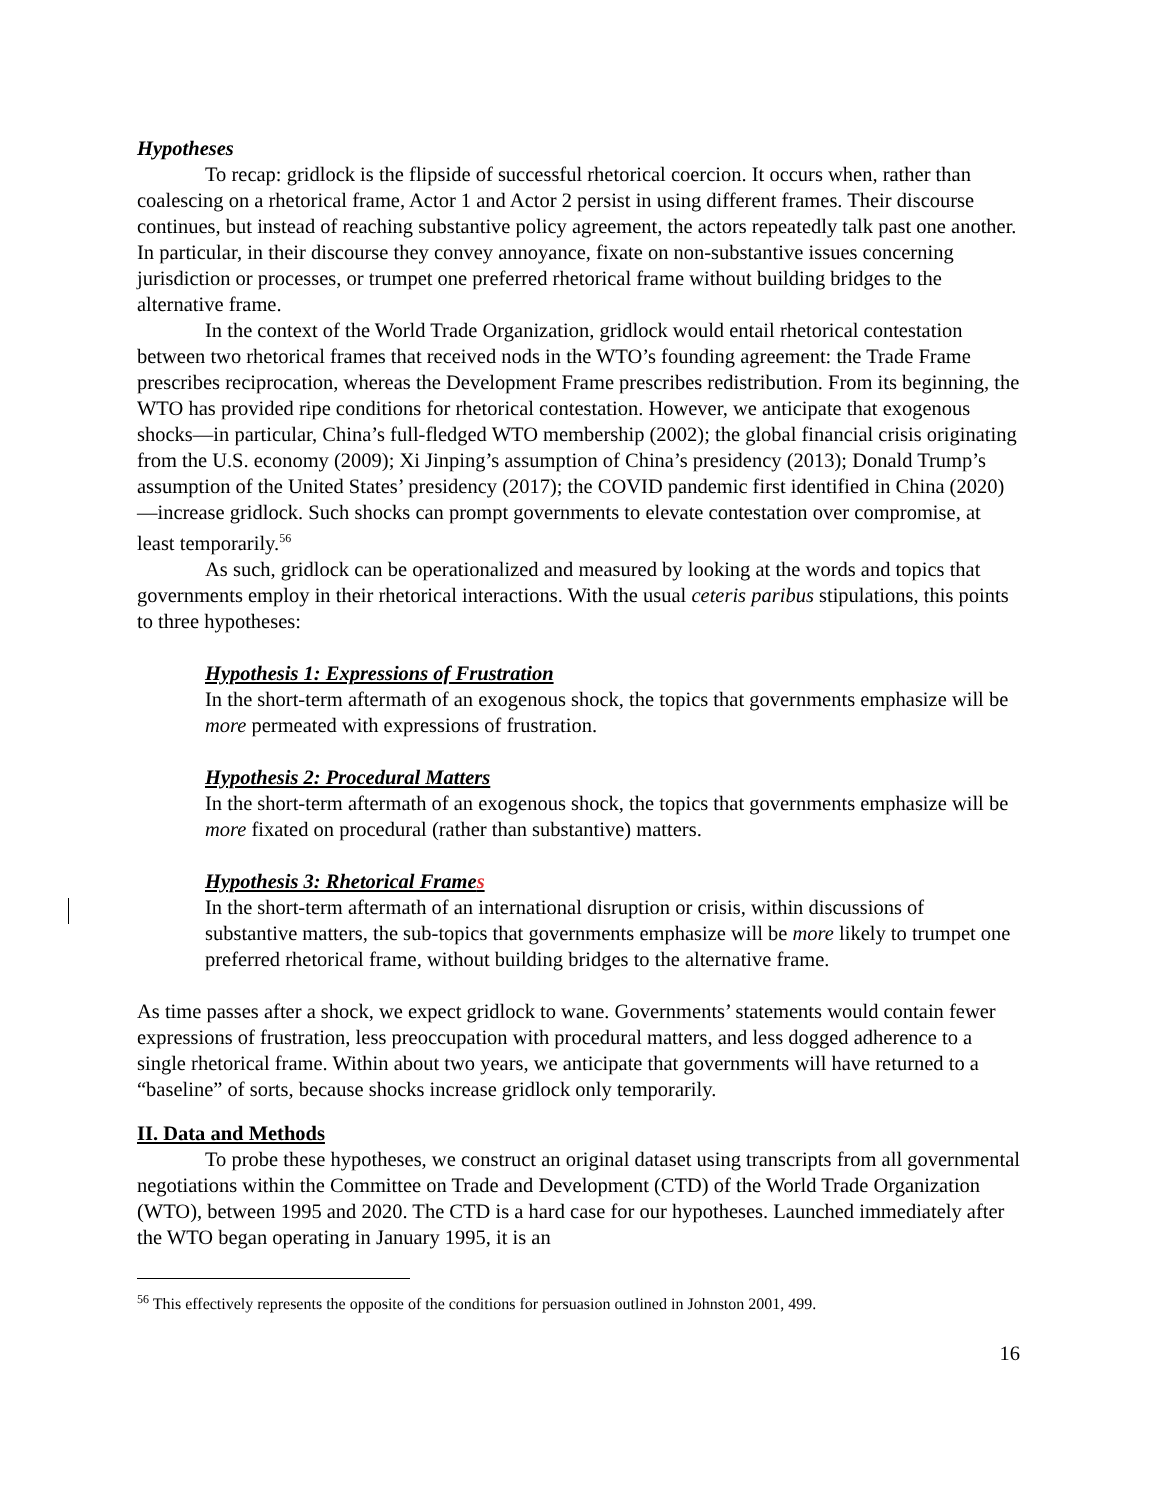Hypotheses
To recap: gridlock is the flipside of successful rhetorical coercion. It occurs when, rather than coalescing on a rhetorical frame, Actor 1 and Actor 2 persist in using different frames. Their discourse continues, but instead of reaching substantive policy agreement, the actors repeatedly talk past one another. In particular, in their discourse they convey annoyance, fixate on non-substantive issues concerning jurisdiction or processes, or trumpet one preferred rhetorical frame without building bridges to the alternative frame.
In the context of the World Trade Organization, gridlock would entail rhetorical contestation between two rhetorical frames that received nods in the WTO’s founding agreement: the Trade Frame prescribes reciprocation, whereas the Development Frame prescribes redistribution. From its beginning, the WTO has provided ripe conditions for rhetorical contestation. However, we anticipate that exogenous shocks—in particular, China’s full-fledged WTO membership (2002); the global financial crisis originating from the U.S. economy (2009); Xi Jinping’s assumption of China’s presidency (2013); Donald Trump’s assumption of the United States’ presidency (2017); the COVID pandemic first identified in China (2020)—increase gridlock. Such shocks can prompt governments to elevate contestation over compromise, at least temporarily.<sup>56</sup>
As such, gridlock can be operationalized and measured by looking at the words and topics that governments employ in their rhetorical interactions. With the usual ceteris paribus stipulations, this points to three hypotheses:
Hypothesis 1: Expressions of Frustration
In the short-term aftermath of an exogenous shock, the topics that governments emphasize will be more permeated with expressions of frustration.
Hypothesis 2: Procedural Matters
In the short-term aftermath of an exogenous shock, the topics that governments emphasize will be more fixated on procedural (rather than substantive) matters.
Hypothesis 3: Rhetorical Frames
In the short-term aftermath of an international disruption or crisis, within discussions of substantive matters, the sub-topics that governments emphasize will be more likely to trumpet one preferred rhetorical frame, without building bridges to the alternative frame.
As time passes after a shock, we expect gridlock to wane. Governments’ statements would contain fewer expressions of frustration, less preoccupation with procedural matters, and less dogged adherence to a single rhetorical frame. Within about two years, we anticipate that governments will have returned to a “baseline” of sorts, because shocks increase gridlock only temporarily.
II. Data and Methods
To probe these hypotheses, we construct an original dataset using transcripts from all governmental negotiations within the Committee on Trade and Development (CTD) of the World Trade Organization (WTO), between 1995 and 2020. The CTD is a hard case for our hypotheses. Launched immediately after the WTO began operating in January 1995, it is an
<sup>56</sup> This effectively represents the opposite of the conditions for persuasion outlined in Johnston 2001, 499.
16